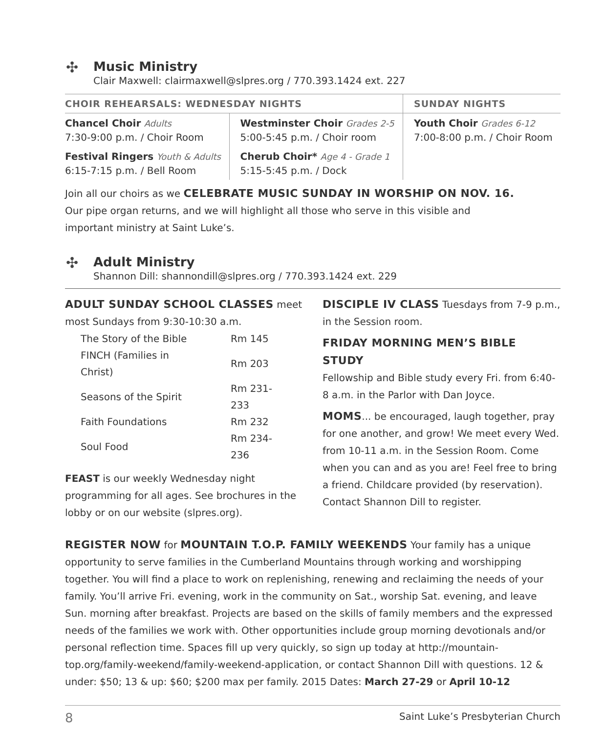✣
Music Ministry
Clair Maxwell: clairmaxwell@slpres.org / 770.393.1424 ext. 227
| CHOIR REHEARSALS: WEDNESDAY NIGHTS | | SUNDAY NIGHTS |
| --- | --- | --- |
| Chancel Choir Adults 7:30-9:00 p.m. / Choir Room | Westminster Choir Grades 2-5 5:00-5:45 p.m. / Choir room | Youth Choir Grades 6-12 7:00-8:00 p.m. / Choir Room |
| Festival Ringers Youth & Adults 6:15-7:15 p.m. / Bell Room | Cherub Choir* Age 4 - Grade 1 5:15-5:45 p.m. / Dock | |
Join all our choirs as we CELEBRATE MUSIC SUNDAY IN WORSHIP ON NOV. 16.
Our pipe organ returns, and we will highlight all those who serve in this visible and
important ministry at Saint Luke’s.
✣
Adult Ministry
Shannon Dill: shannondill@slpres.org / 770.393.1424 ext. 229
ADULT SUNDAY SCHOOL CLASSES meet most Sundays from 9:30-10:30 a.m.
| The Story of the Bible | Rm 145 |
| FINCH (Families in Christ) | Rm 203 |
| Seasons of the Spirit | Rm 231-233 |
| Faith Foundations | Rm 232 |
| Soul Food | Rm 234-236 |
FEAST is our weekly Wednesday night programming for all ages. See brochures in the lobby or on our website (slpres.org).
DISCIPLE IV CLASS Tuesdays from 7-9 p.m., in the Session room.
FRIDAY MORNING MEN’S BIBLE STUDY
Fellowship and Bible study every Fri. from 6:40-8 a.m. in the Parlor with Dan Joyce.
MOMS... be encouraged, laugh together, pray for one another, and grow! We meet every Wed. from 10-11 a.m. in the Session Room. Come when you can and as you are! Feel free to bring a friend. Childcare provided (by reservation). Contact Shannon Dill to register.
REGISTER NOW for MOUNTAIN T.O.P. FAMILY WEEKENDS Your family has a unique opportunity to serve families in the Cumberland Mountains through working and worshipping together. You will find a place to work on replenishing, renewing and reclaiming the needs of your family. You’ll arrive Fri. evening, work in the community on Sat., worship Sat. evening, and leave Sun. morning after breakfast. Projects are based on the skills of family members and the expressed needs of the families we work with. Other opportunities include group morning devotionals and/or personal reflection time. Spaces fill up very quickly, so sign up today at http://mountain-top.org/family-weekend/family-weekend-application, or contact Shannon Dill with questions. 12 & under: $50; 13 & up: $60; $200 max per family. 2015 Dates: March 27-29 or April 10-12
8 Saint Luke’s Presbyterian Church